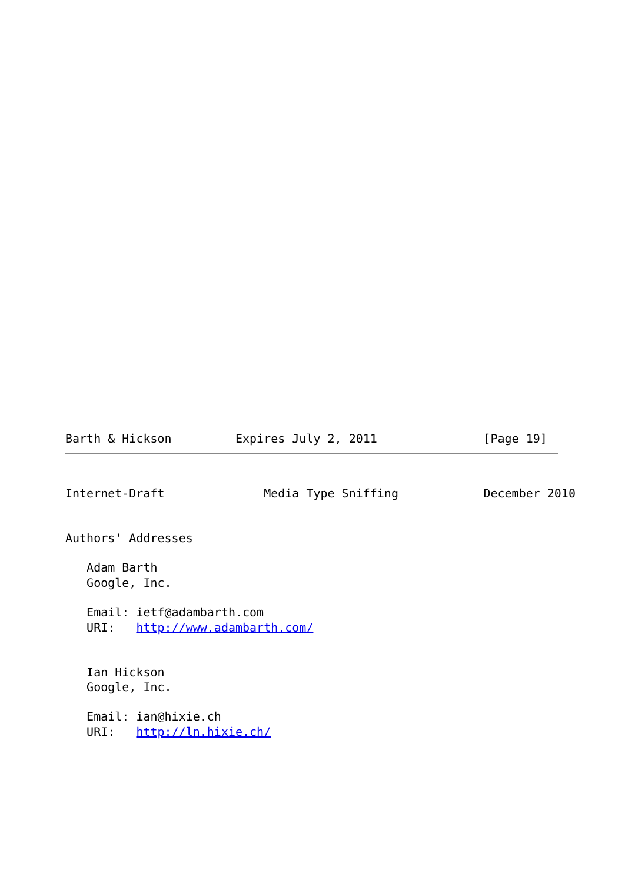Barth & Hickson         Expires July 2, 2011               [Page 19]
Internet-Draft              Media Type Sniffing            December 2010


Authors' Addresses

   Adam Barth
   Google, Inc.

   Email: ietf@adambarth.com
   URI:   http://www.adambarth.com/


   Ian Hickson
   Google, Inc.

   Email: ian@hixie.ch
   URI:   http://ln.hixie.ch/